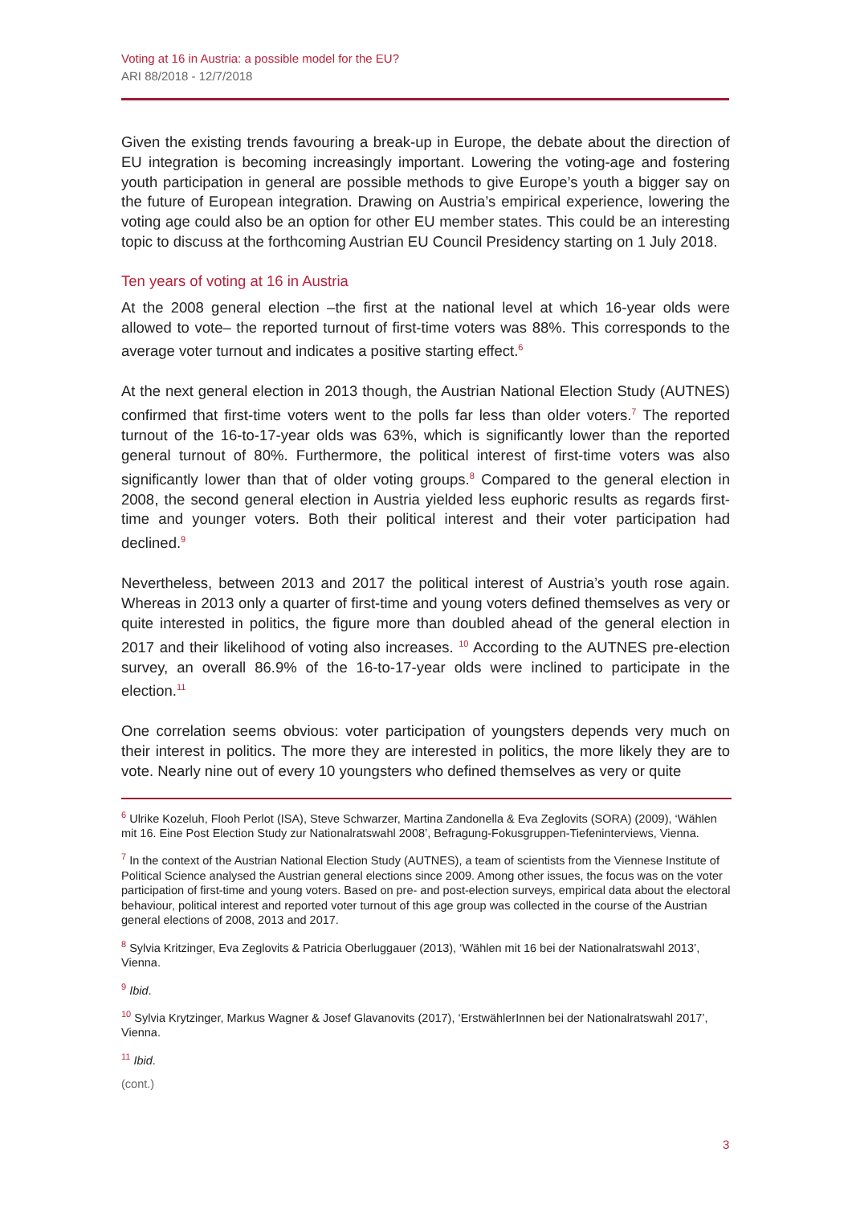Voting at 16 in Austria: a possible model for the EU?
ARI 88/2018 - 12/7/2018
Given the existing trends favouring a break-up in Europe, the debate about the direction of EU integration is becoming increasingly important. Lowering the voting-age and fostering youth participation in general are possible methods to give Europe’s youth a bigger say on the future of European integration. Drawing on Austria’s empirical experience, lowering the voting age could also be an option for other EU member states. This could be an interesting topic to discuss at the forthcoming Austrian EU Council Presidency starting on 1 July 2018.
Ten years of voting at 16 in Austria
At the 2008 general election –the first at the national level at which 16-year olds were allowed to vote– the reported turnout of first-time voters was 88%. This corresponds to the average voter turnout and indicates a positive starting effect.<sup>6</sup>
At the next general election in 2013 though, the Austrian National Election Study (AUTNES) confirmed that first-time voters went to the polls far less than older voters.<sup>7</sup> The reported turnout of the 16-to-17-year olds was 63%, which is significantly lower than the reported general turnout of 80%. Furthermore, the political interest of first-time voters was also significantly lower than that of older voting groups.<sup>8</sup> Compared to the general election in 2008, the second general election in Austria yielded less euphoric results as regards first-time and younger voters. Both their political interest and their voter participation had declined.<sup>9</sup>
Nevertheless, between 2013 and 2017 the political interest of Austria’s youth rose again. Whereas in 2013 only a quarter of first-time and young voters defined themselves as very or quite interested in politics, the figure more than doubled ahead of the general election in 2017 and their likelihood of voting also increases. <sup>10</sup> According to the AUTNES pre-election survey, an overall 86.9% of the 16-to-17-year olds were inclined to participate in the election.<sup>11</sup>
One correlation seems obvious: voter participation of youngsters depends very much on their interest in politics. The more they are interested in politics, the more likely they are to vote. Nearly nine out of every 10 youngsters who defined themselves as very or quite
<sup>6</sup> Ulrike Kozeluh, Flooh Perlot (ISA), Steve Schwarzer, Martina Zandonella & Eva Zeglovits (SORA) (2009), ‘Wählen mit 16. Eine Post Election Study zur Nationalratswahl 2008’, Befragung-Fokusgruppen-Tiefeninterviews, Vienna.
<sup>7</sup> In the context of the Austrian National Election Study (AUTNES), a team of scientists from the Viennese Institute of Political Science analysed the Austrian general elections since 2009. Among other issues, the focus was on the voter participation of first-time and young voters. Based on pre- and post-election surveys, empirical data about the electoral behaviour, political interest and reported voter turnout of this age group was collected in the course of the Austrian general elections of 2008, 2013 and 2017.
<sup>8</sup> Sylvia Kritzinger, Eva Zeglovits & Patricia Oberluggauer (2013), ‘Wählen mit 16 bei der Nationalratswahl 2013’, Vienna.
<sup>9</sup> Ibid.
<sup>10</sup> Sylvia Krytzinger, Markus Wagner & Josef Glavanovits (2017), ‘ErstwählerInnen bei der Nationalratswahl 2017’, Vienna.
<sup>11</sup> Ibid.
(cont.)
3